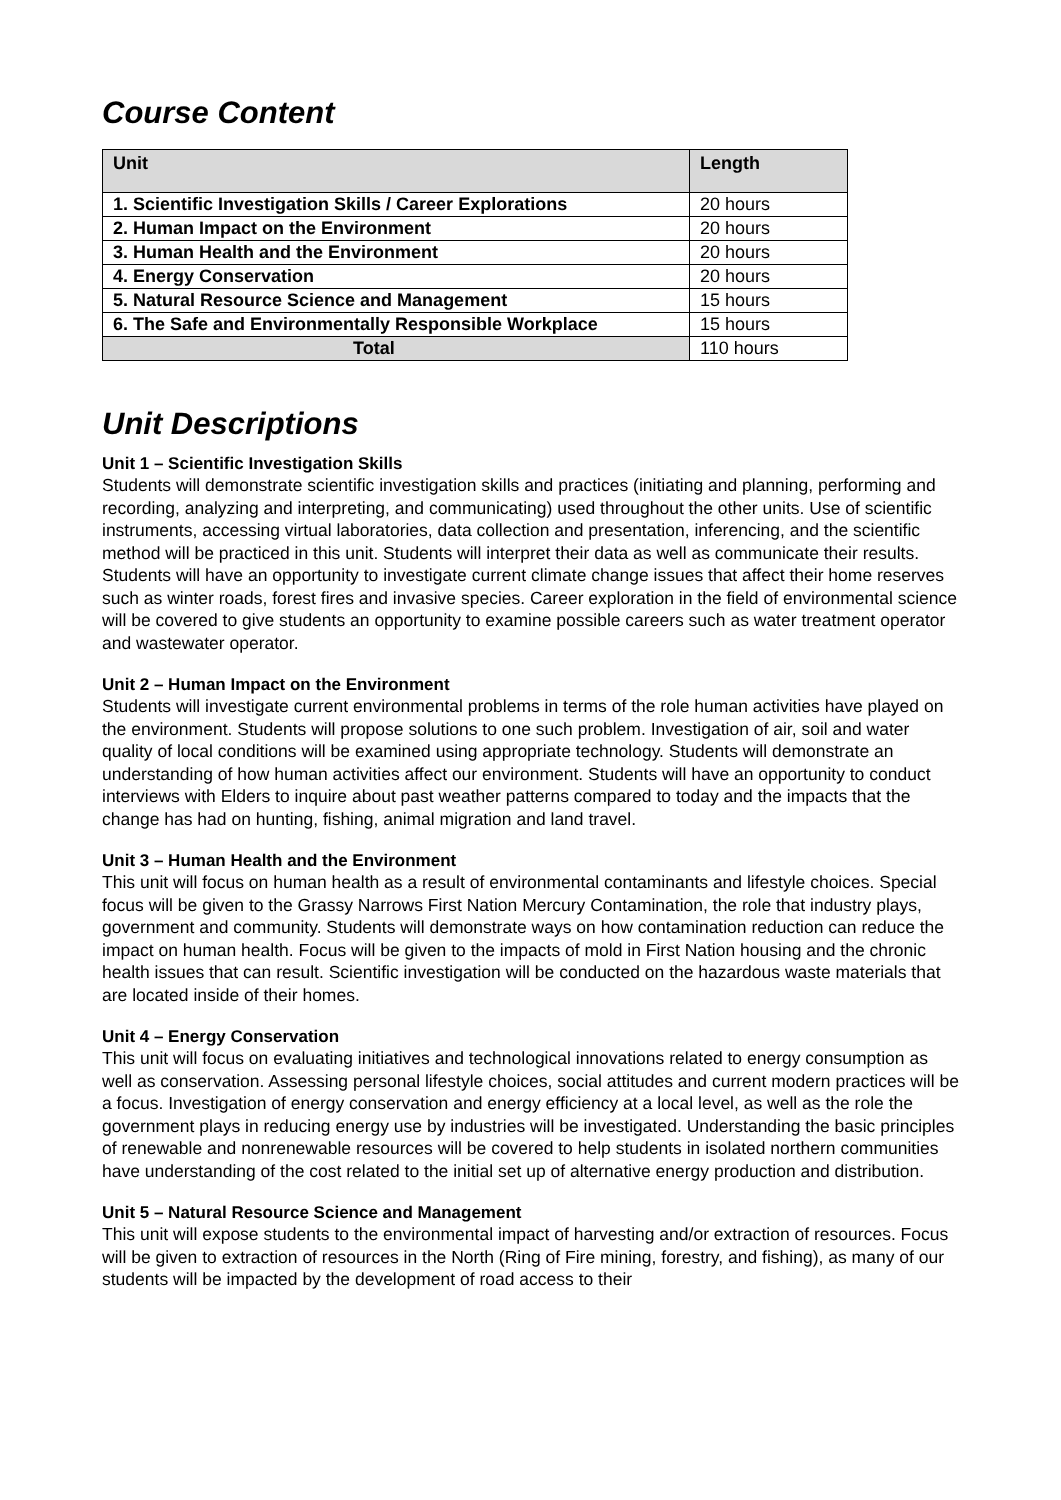Course Content
| Unit | Length |
| --- | --- |
| 1. Scientific Investigation Skills / Career Explorations | 20 hours |
| 2. Human Impact on the Environment | 20 hours |
| 3. Human Health and the Environment | 20 hours |
| 4. Energy Conservation | 20 hours |
| 5. Natural Resource Science and Management | 15 hours |
| 6. The Safe and Environmentally Responsible Workplace | 15 hours |
| Total | 110 hours |
Unit Descriptions
Unit 1 – Scientific Investigation Skills
Students will demonstrate scientific investigation skills and practices (initiating and planning, performing and recording, analyzing and interpreting, and communicating) used throughout the other units. Use of scientific instruments, accessing virtual laboratories, data collection and presentation, inferencing, and the scientific method will be practiced in this unit. Students will interpret their data as well as communicate their results. Students will have an opportunity to investigate current climate change issues that affect their home reserves such as winter roads, forest fires and invasive species. Career exploration in the field of environmental science will be covered to give students an opportunity to examine possible careers such as water treatment operator and wastewater operator.
Unit 2 – Human Impact on the Environment
Students will investigate current environmental problems in terms of the role human activities have played on the environment. Students will propose solutions to one such problem. Investigation of air, soil and water quality of local conditions will be examined using appropriate technology. Students will demonstrate an understanding of how human activities affect our environment. Students will have an opportunity to conduct interviews with Elders to inquire about past weather patterns compared to today and the impacts that the change has had on hunting, fishing, animal migration and land travel.
Unit 3 – Human Health and the Environment
This unit will focus on human health as a result of environmental contaminants and lifestyle choices. Special focus will be given to the Grassy Narrows First Nation Mercury Contamination, the role that industry plays, government and community. Students will demonstrate ways on how contamination reduction can reduce the impact on human health. Focus will be given to the impacts of mold in First Nation housing and the chronic health issues that can result. Scientific investigation will be conducted on the hazardous waste materials that are located inside of their homes.
Unit 4 – Energy Conservation
This unit will focus on evaluating initiatives and technological innovations related to energy consumption as well as conservation. Assessing personal lifestyle choices, social attitudes and current modern practices will be a focus. Investigation of energy conservation and energy efficiency at a local level, as well as the role the government plays in reducing energy use by industries will be investigated. Understanding the basic principles of renewable and nonrenewable resources will be covered to help students in isolated northern communities have understanding of the cost related to the initial set up of alternative energy production and distribution.
Unit 5 – Natural Resource Science and Management
This unit will expose students to the environmental impact of harvesting and/or extraction of resources. Focus will be given to extraction of resources in the North (Ring of Fire mining, forestry, and fishing), as many of our students will be impacted by the development of road access to their